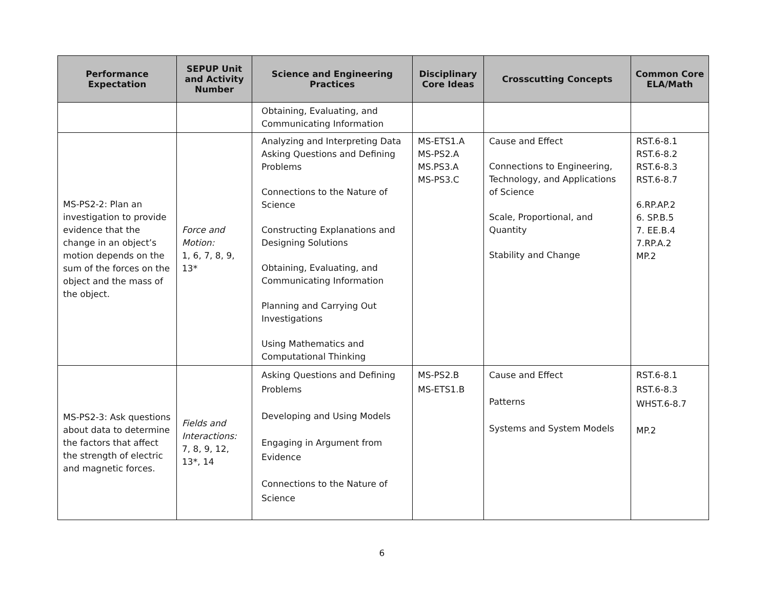| Performance Expectation | SEPUP Unit and Activity Number | Science and Engineering Practices | Disciplinary Core Ideas | Crosscutting Concepts | Common Core ELA/Math |
| --- | --- | --- | --- | --- | --- |
| | | Obtaining, Evaluating, and Communicating Information | | | |
| MS-PS2-2: Plan an investigation to provide evidence that the change in an object’s motion depends on the sum of the forces on the object and the mass of the object. | Force and Motion: 1, 6, 7, 8, 9, 13* | Analyzing and Interpreting Data Asking Questions and Defining Problems Connections to the Nature of Science Constructing Explanations and Designing Solutions Obtaining, Evaluating, and Communicating Information Planning and Carrying Out Investigations Using Mathematics and Computational Thinking | MS-ETS1.A MS-PS2.A MS.PS3.A MS-PS3.C | Cause and Effect Connections to Engineering, Technology, and Applications of Science Scale, Proportional, and Quantity Stability and Change | RST.6-8.1 RST.6-8.2 RST.6-8.3 RST.6-8.7 6.RP.AP.2 6. SP.B.5 7. EE.B.4 7.RP.A.2 MP.2 |
| MS-PS2-3: Ask questions about data to determine the factors that affect the strength of electric and magnetic forces. | Fields and Interactions: 7, 8, 9, 12, 13*, 14 | Asking Questions and Defining Problems Developing and Using Models Engaging in Argument from Evidence Connections to the Nature of Science | MS-PS2.B MS-ETS1.B | Cause and Effect Patterns Systems and System Models | RST.6-8.1 RST.6-8.3 WHST.6-8.7 MP.2 |
6